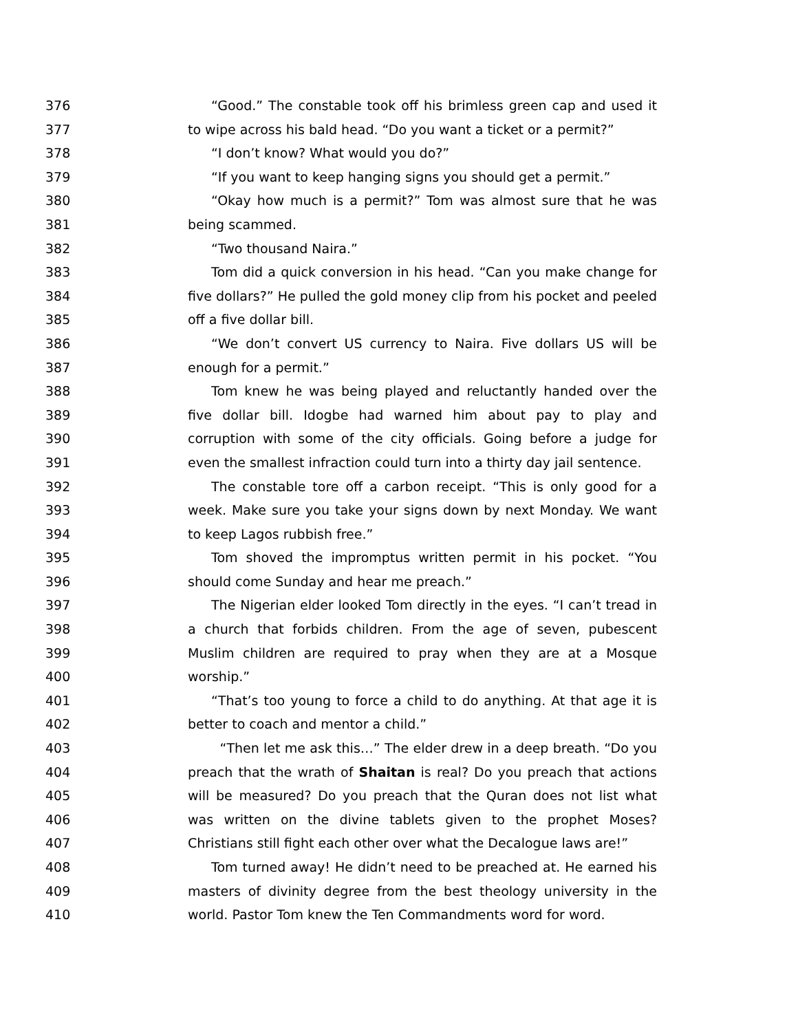376 “Good.” The constable took off his brimless green cap and used it
377 to wipe across his bald head. “Do you want a ticket or a permit?”
378 “I don’t know? What would you do?”
379 “If you want to keep hanging signs you should get a permit.”
380 “Okay how much is a permit?” Tom was almost sure that he was
381 being scammed.
382 “Two thousand Naira.”
383 Tom did a quick conversion in his head. “Can you make change for
384 five dollars?” He pulled the gold money clip from his pocket and peeled
385 off a five dollar bill.
386 “We don’t convert US currency to Naira. Five dollars US will be
387 enough for a permit.”
388 Tom knew he was being played and reluctantly handed over the
389 five dollar bill. Idogbe had warned him about pay to play and
390 corruption with some of the city officials. Going before a judge for
391 even the smallest infraction could turn into a thirty day jail sentence.
392 The constable tore off a carbon receipt. “This is only good for a
393 week. Make sure you take your signs down by next Monday. We want
394 to keep Lagos rubbish free.”
395 Tom shoved the impromptus written permit in his pocket. “You
396 should come Sunday and hear me preach.”
397 The Nigerian elder looked Tom directly in the eyes. “I can’t tread in
398 a church that forbids children. From the age of seven, pubescent
399 Muslim children are required to pray when they are at a Mosque
400 worship.”
401 “That’s too young to force a child to do anything. At that age it is
402 better to coach and mentor a child.”
403 “Then let me ask this…” The elder drew in a deep breath. “Do you
404 preach that the wrath of Shaitan is real? Do you preach that actions
405 will be measured? Do you preach that the Quran does not list what
406 was written on the divine tablets given to the prophet Moses?
407 Christians still fight each other over what the Decalogue laws are!”
408 Tom turned away! He didn’t need to be preached at. He earned his
409 masters of divinity degree from the best theology university in the
410 world. Pastor Tom knew the Ten Commandments word for word.